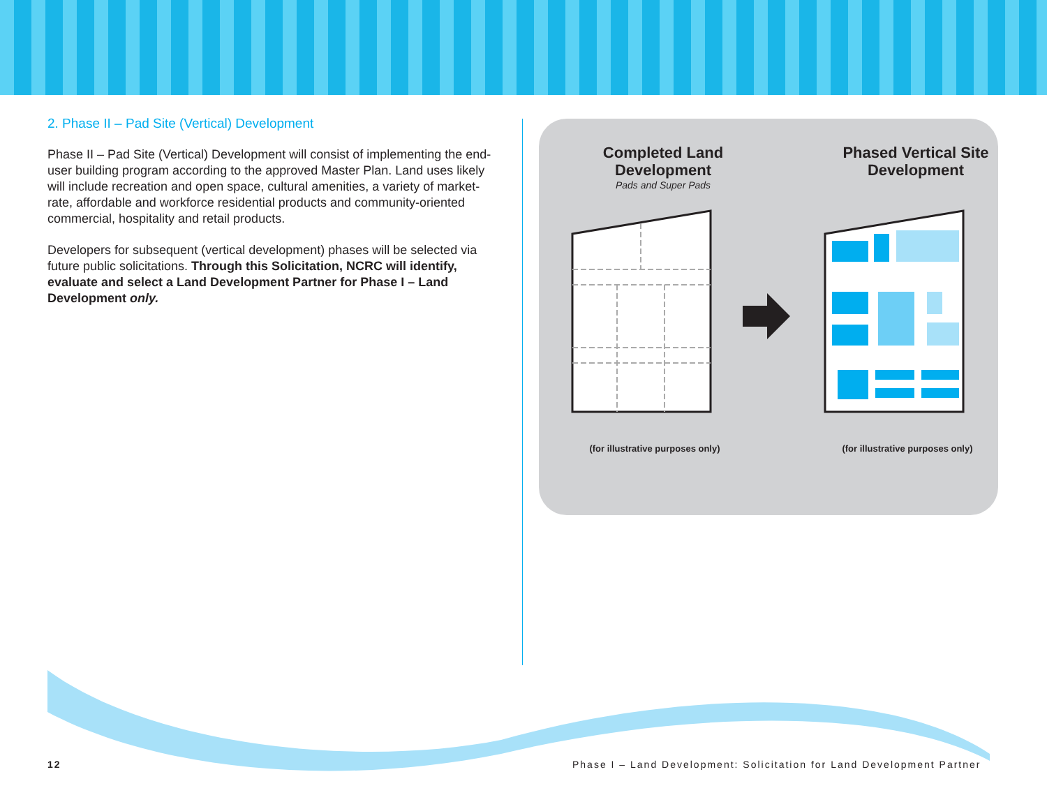2. Phase II – Pad Site (Vertical) Development
Phase II – Pad Site (Vertical) Development will consist of implementing the end-user building program according to the approved Master Plan. Land uses likely will include recreation and open space, cultural amenities, a variety of market-rate, affordable and workforce residential products and community-oriented commercial, hospitality and retail products.
Developers for subsequent (vertical development) phases will be selected via future public solicitations. Through this Solicitation, NCRC will identify, evaluate and select a Land Development Partner for Phase I – Land Development only.
Completed Land Development
Pads and Super Pads
Phased Vertical Site Development
(for illustrative purposes only) (for illustrative purposes only)
12
Phase I – Land Development: Solicitation for Land Development Partner